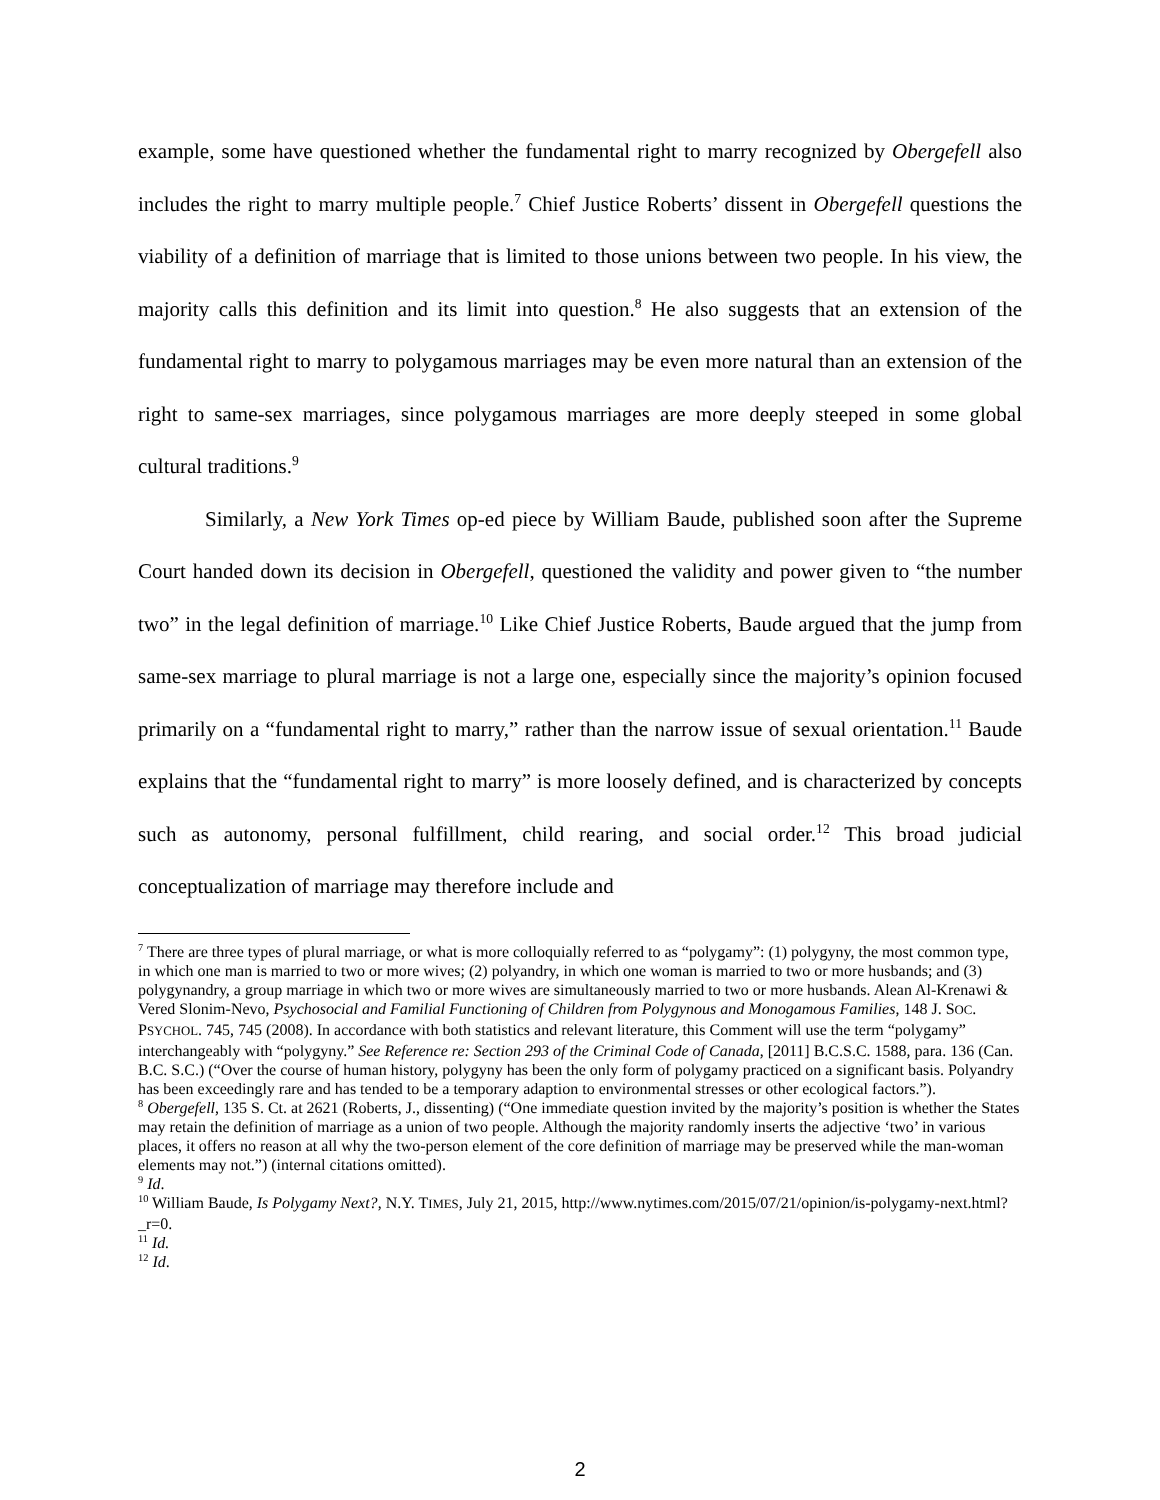example, some have questioned whether the fundamental right to marry recognized by Obergefell also includes the right to marry multiple people.<sup>7</sup> Chief Justice Roberts’ dissent in Obergefell questions the viability of a definition of marriage that is limited to those unions between two people. In his view, the majority calls this definition and its limit into question.<sup>8</sup> He also suggests that an extension of the fundamental right to marry to polygamous marriages may be even more natural than an extension of the right to same-sex marriages, since polygamous marriages are more deeply steeped in some global cultural traditions.<sup>9</sup>
Similarly, a New York Times op-ed piece by William Baude, published soon after the Supreme Court handed down its decision in Obergefell, questioned the validity and power given to “the number two” in the legal definition of marriage.<sup>10</sup> Like Chief Justice Roberts, Baude argued that the jump from same-sex marriage to plural marriage is not a large one, especially since the majority’s opinion focused primarily on a “fundamental right to marry,” rather than the narrow issue of sexual orientation.<sup>11</sup> Baude explains that the “fundamental right to marry” is more loosely defined, and is characterized by concepts such as autonomy, personal fulfillment, child rearing, and social order.<sup>12</sup> This broad judicial conceptualization of marriage may therefore include and
<sup>7</sup> There are three types of plural marriage, or what is more colloquially referred to as “polygamy”: (1) polygyny, the most common type, in which one man is married to two or more wives; (2) polyandry, in which one woman is married to two or more husbands; and (3) polygynandry, a group marriage in which two or more wives are simultaneously married to two or more husbands. Alean Al-Krenawi & Vered Slonim-Nevo, Psychosocial and Familial Functioning of Children from Polygynous and Monogamous Families, 148 J. SOC. PSYCHOL. 745, 745 (2008). In accordance with both statistics and relevant literature, this Comment will use the term “polygamy” interchangeably with “polygyny.” See Reference re: Section 293 of the Criminal Code of Canada, [2011] B.C.S.C. 1588, para. 136 (Can. B.C. S.C.) (“Over the course of human history, polygyny has been the only form of polygamy practiced on a significant basis. Polyandry has been exceedingly rare and has tended to be a temporary adaption to environmental stresses or other ecological factors.”).
<sup>8</sup> Obergefell, 135 S. Ct. at 2621 (Roberts, J., dissenting) (“One immediate question invited by the majority’s position is whether the States may retain the definition of marriage as a union of two people. Although the majority randomly inserts the adjective ‘two’ in various places, it offers no reason at all why the two-person element of the core definition of marriage may be preserved while the man-woman elements may not.”) (internal citations omitted).
<sup>9</sup> Id.
<sup>10</sup> William Baude, Is Polygamy Next?, N.Y. TIMES, July 21, 2015, http://www.nytimes.com/2015/07/21/opinion/is-polygamy-next.html?_r=0.
<sup>11</sup> Id.
<sup>12</sup> Id.
2